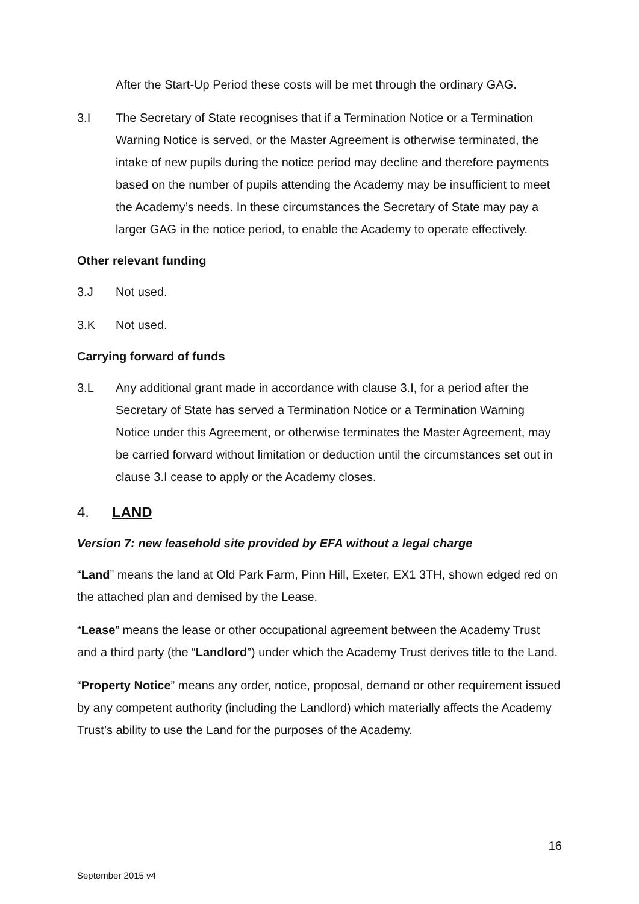After the Start-Up Period these costs will be met through the ordinary GAG.
3.I The Secretary of State recognises that if a Termination Notice or a Termination Warning Notice is served, or the Master Agreement is otherwise terminated, the intake of new pupils during the notice period may decline and therefore payments based on the number of pupils attending the Academy may be insufficient to meet the Academy’s needs. In these circumstances the Secretary of State may pay a larger GAG in the notice period, to enable the Academy to operate effectively.
Other relevant funding
3.J Not used.
3.K Not used.
Carrying forward of funds
3.L Any additional grant made in accordance with clause 3.I, for a period after the Secretary of State has served a Termination Notice or a Termination Warning Notice under this Agreement, or otherwise terminates the Master Agreement, may be carried forward without limitation or deduction until the circumstances set out in clause 3.I cease to apply or the Academy closes.
4. LAND
Version 7: new leasehold site provided by EFA without a legal charge
“Land” means the land at Old Park Farm, Pinn Hill, Exeter, EX1 3TH, shown edged red on the attached plan and demised by the Lease.
“Lease” means the lease or other occupational agreement between the Academy Trust and a third party (the “Landlord”) under which the Academy Trust derives title to the Land.
“Property Notice” means any order, notice, proposal, demand or other requirement issued by any competent authority (including the Landlord) which materially affects the Academy Trust’s ability to use the Land for the purposes of the Academy.
16
September 2015 v4